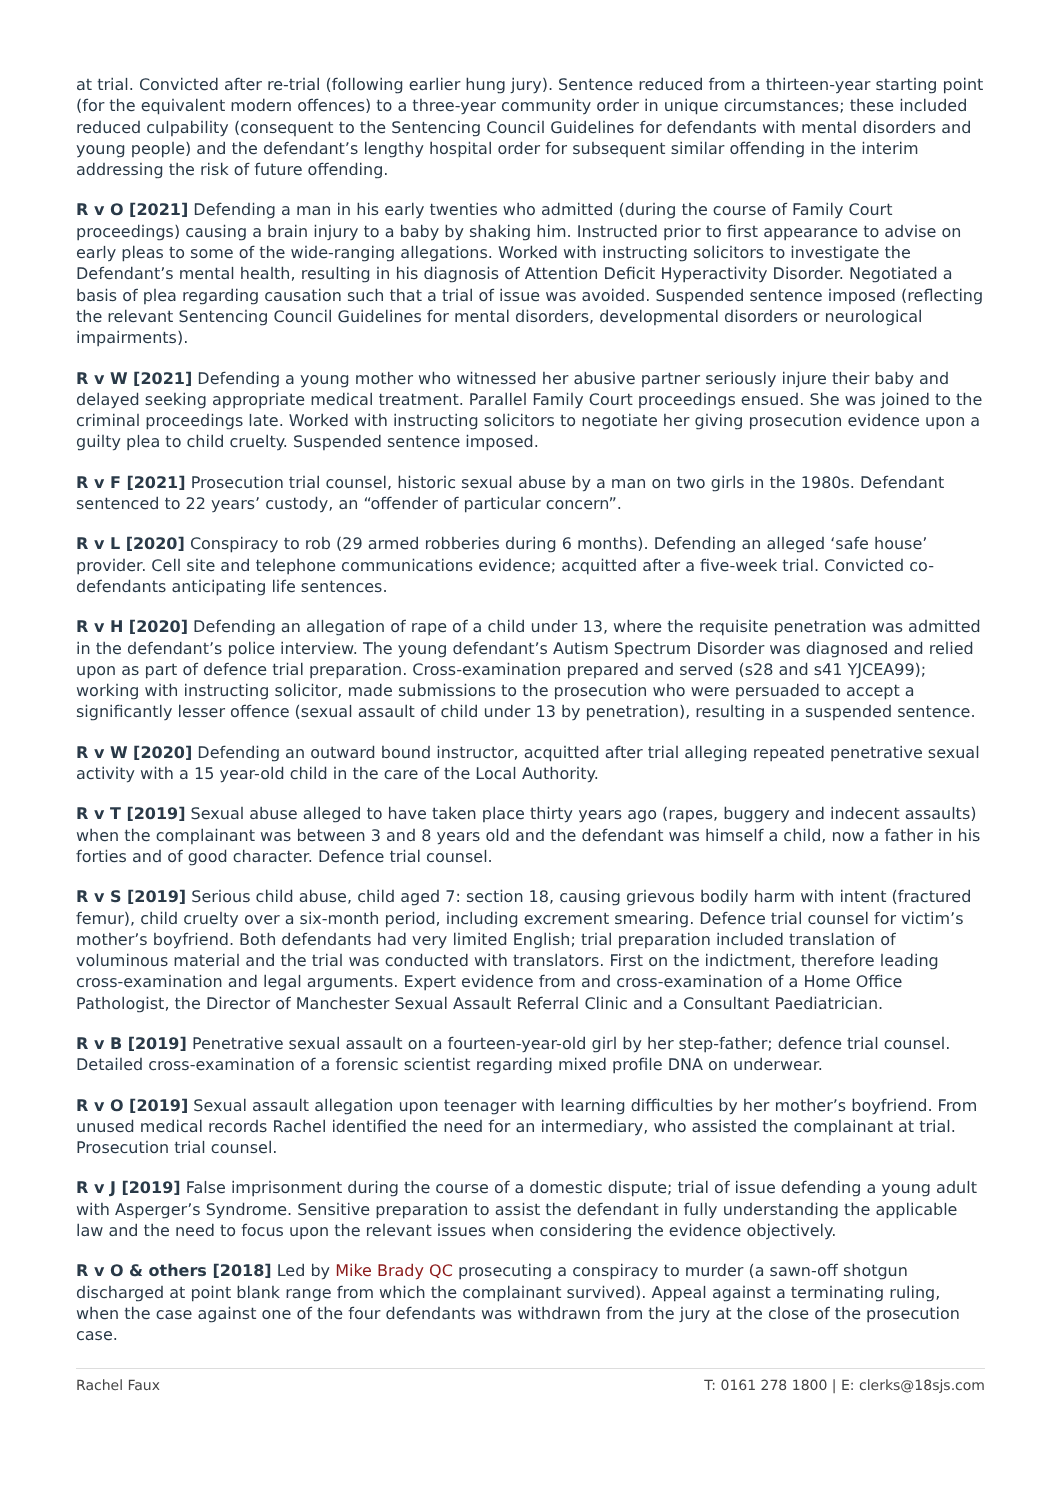at trial. Convicted after re-trial (following earlier hung jury). Sentence reduced from a thirteen-year starting point (for the equivalent modern offences) to a three-year community order in unique circumstances; these included reduced culpability (consequent to the Sentencing Council Guidelines for defendants with mental disorders and young people) and the defendant’s lengthy hospital order for subsequent similar offending in the interim addressing the risk of future offending.
R v O [2021] Defending a man in his early twenties who admitted (during the course of Family Court proceedings) causing a brain injury to a baby by shaking him. Instructed prior to first appearance to advise on early pleas to some of the wide-ranging allegations. Worked with instructing solicitors to investigate the Defendant’s mental health, resulting in his diagnosis of Attention Deficit Hyperactivity Disorder. Negotiated a basis of plea regarding causation such that a trial of issue was avoided. Suspended sentence imposed (reflecting the relevant Sentencing Council Guidelines for mental disorders, developmental disorders or neurological impairments).
R v W [2021] Defending a young mother who witnessed her abusive partner seriously injure their baby and delayed seeking appropriate medical treatment. Parallel Family Court proceedings ensued. She was joined to the criminal proceedings late. Worked with instructing solicitors to negotiate her giving prosecution evidence upon a guilty plea to child cruelty. Suspended sentence imposed.
R v F [2021] Prosecution trial counsel, historic sexual abuse by a man on two girls in the 1980s. Defendant sentenced to 22 years’ custody, an “offender of particular concern”.
R v L [2020] Conspiracy to rob (29 armed robberies during 6 months). Defending an alleged ‘safe house’ provider. Cell site and telephone communications evidence; acquitted after a five-week trial. Convicted co-defendants anticipating life sentences.
R v H [2020] Defending an allegation of rape of a child under 13, where the requisite penetration was admitted in the defendant’s police interview. The young defendant’s Autism Spectrum Disorder was diagnosed and relied upon as part of defence trial preparation. Cross-examination prepared and served (s28 and s41 YJCEA99); working with instructing solicitor, made submissions to the prosecution who were persuaded to accept a significantly lesser offence (sexual assault of child under 13 by penetration), resulting in a suspended sentence.
R v W [2020] Defending an outward bound instructor, acquitted after trial alleging repeated penetrative sexual activity with a 15 year-old child in the care of the Local Authority.
R v T [2019] Sexual abuse alleged to have taken place thirty years ago (rapes, buggery and indecent assaults) when the complainant was between 3 and 8 years old and the defendant was himself a child, now a father in his forties and of good character. Defence trial counsel.
R v S [2019] Serious child abuse, child aged 7: section 18, causing grievous bodily harm with intent (fractured femur), child cruelty over a six-month period, including excrement smearing. Defence trial counsel for victim’s mother’s boyfriend. Both defendants had very limited English; trial preparation included translation of voluminous material and the trial was conducted with translators. First on the indictment, therefore leading cross-examination and legal arguments. Expert evidence from and cross-examination of a Home Office Pathologist, the Director of Manchester Sexual Assault Referral Clinic and a Consultant Paediatrician.
R v B [2019] Penetrative sexual assault on a fourteen-year-old girl by her step-father; defence trial counsel. Detailed cross-examination of a forensic scientist regarding mixed profile DNA on underwear.
R v O [2019] Sexual assault allegation upon teenager with learning difficulties by her mother’s boyfriend. From unused medical records Rachel identified the need for an intermediary, who assisted the complainant at trial. Prosecution trial counsel.
R v J [2019] False imprisonment during the course of a domestic dispute; trial of issue defending a young adult with Asperger’s Syndrome. Sensitive preparation to assist the defendant in fully understanding the applicable law and the need to focus upon the relevant issues when considering the evidence objectively.
R v O & others [2018] Led by Mike Brady QC prosecuting a conspiracy to murder (a sawn-off shotgun discharged at point blank range from which the complainant survived). Appeal against a terminating ruling, when the case against one of the four defendants was withdrawn from the jury at the close of the prosecution case.
Rachel Faux T: 0161 278 1800 | E: clerks@18sjs.com